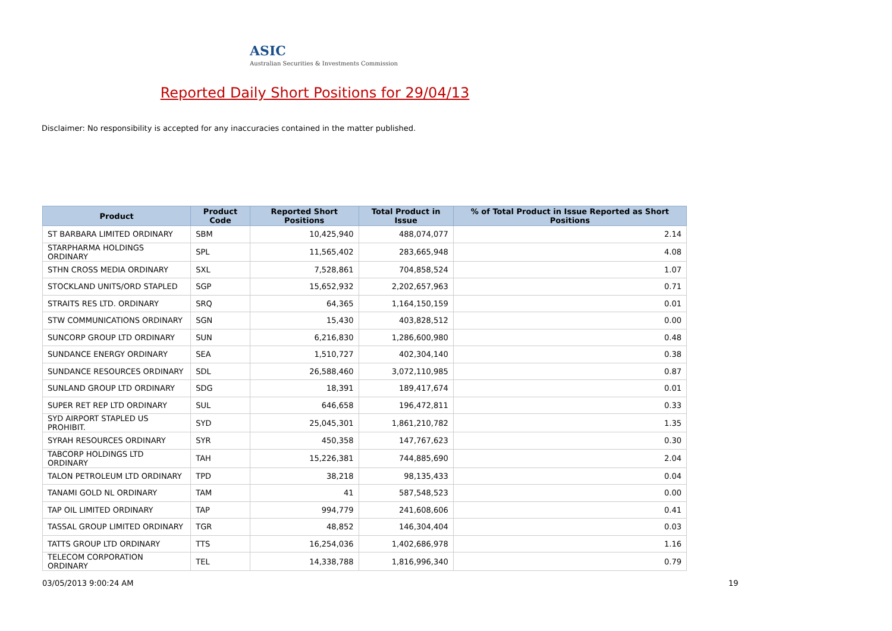ASIC
Australian Securities & Investments Commission
Reported Daily Short Positions for 29/04/13
Disclaimer: No responsibility is accepted for any inaccuracies contained in the matter published.
| Product | Product Code | Reported Short Positions | Total Product in Issue | % of Total Product in Issue Reported as Short Positions |
| --- | --- | --- | --- | --- |
| ST BARBARA LIMITED ORDINARY | SBM | 10,425,940 | 488,074,077 | 2.14 |
| STARPHARMA HOLDINGS ORDINARY | SPL | 11,565,402 | 283,665,948 | 4.08 |
| STHN CROSS MEDIA ORDINARY | SXL | 7,528,861 | 704,858,524 | 1.07 |
| STOCKLAND UNITS/ORD STAPLED | SGP | 15,652,932 | 2,202,657,963 | 0.71 |
| STRAITS RES LTD. ORDINARY | SRQ | 64,365 | 1,164,150,159 | 0.01 |
| STW COMMUNICATIONS ORDINARY | SGN | 15,430 | 403,828,512 | 0.00 |
| SUNCORP GROUP LTD ORDINARY | SUN | 6,216,830 | 1,286,600,980 | 0.48 |
| SUNDANCE ENERGY ORDINARY | SEA | 1,510,727 | 402,304,140 | 0.38 |
| SUNDANCE RESOURCES ORDINARY | SDL | 26,588,460 | 3,072,110,985 | 0.87 |
| SUNLAND GROUP LTD ORDINARY | SDG | 18,391 | 189,417,674 | 0.01 |
| SUPER RET REP LTD ORDINARY | SUL | 646,658 | 196,472,811 | 0.33 |
| SYD AIRPORT STAPLED US PROHIBIT. | SYD | 25,045,301 | 1,861,210,782 | 1.35 |
| SYRAH RESOURCES ORDINARY | SYR | 450,358 | 147,767,623 | 0.30 |
| TABCORP HOLDINGS LTD ORDINARY | TAH | 15,226,381 | 744,885,690 | 2.04 |
| TALON PETROLEUM LTD ORDINARY | TPD | 38,218 | 98,135,433 | 0.04 |
| TANAMI GOLD NL ORDINARY | TAM | 41 | 587,548,523 | 0.00 |
| TAP OIL LIMITED ORDINARY | TAP | 994,779 | 241,608,606 | 0.41 |
| TASSAL GROUP LIMITED ORDINARY | TGR | 48,852 | 146,304,404 | 0.03 |
| TATTS GROUP LTD ORDINARY | TTS | 16,254,036 | 1,402,686,978 | 1.16 |
| TELECOM CORPORATION ORDINARY | TEL | 14,338,788 | 1,816,996,340 | 0.79 |
03/05/2013 9:00:24 AM 19